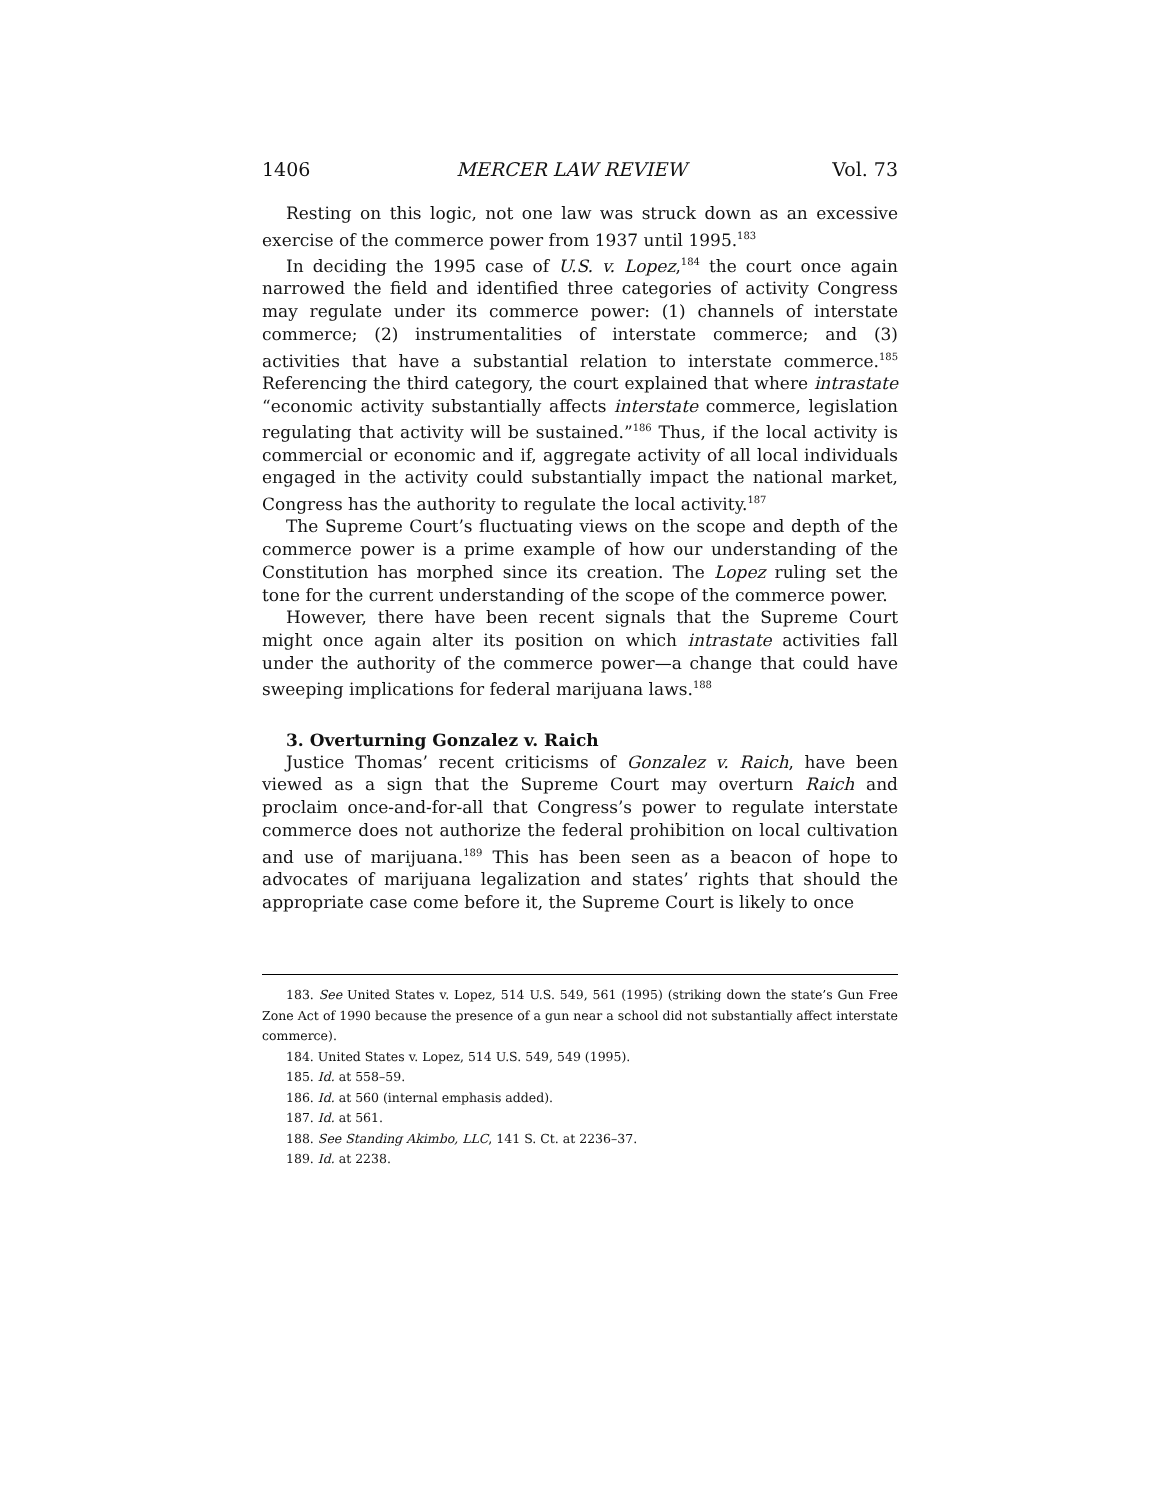1406 MERCER LAW REVIEW Vol. 73
Resting on this logic, not one law was struck down as an excessive exercise of the commerce power from 1937 until 1995.<sup>183</sup>
In deciding the 1995 case of U.S. v. Lopez,<sup>184</sup> the court once again narrowed the field and identified three categories of activity Congress may regulate under its commerce power: (1) channels of interstate commerce; (2) instrumentalities of interstate commerce; and (3) activities that have a substantial relation to interstate commerce.<sup>185</sup> Referencing the third category, the court explained that where intrastate “economic activity substantially affects interstate commerce, legislation regulating that activity will be sustained.”<sup>186</sup> Thus, if the local activity is commercial or economic and if, aggregate activity of all local individuals engaged in the activity could substantially impact the national market, Congress has the authority to regulate the local activity.<sup>187</sup>
The Supreme Court’s fluctuating views on the scope and depth of the commerce power is a prime example of how our understanding of the Constitution has morphed since its creation. The Lopez ruling set the tone for the current understanding of the scope of the commerce power.
However, there have been recent signals that the Supreme Court might once again alter its position on which intrastate activities fall under the authority of the commerce power—a change that could have sweeping implications for federal marijuana laws.<sup>188</sup>
3. Overturning Gonzalez v. Raich
Justice Thomas’ recent criticisms of Gonzalez v. Raich, have been viewed as a sign that the Supreme Court may overturn Raich and proclaim once-and-for-all that Congress’s power to regulate interstate commerce does not authorize the federal prohibition on local cultivation and use of marijuana.<sup>189</sup> This has been seen as a beacon of hope to advocates of marijuana legalization and states’ rights that should the appropriate case come before it, the Supreme Court is likely to once
183. See United States v. Lopez, 514 U.S. 549, 561 (1995) (striking down the state’s Gun Free Zone Act of 1990 because the presence of a gun near a school did not substantially affect interstate commerce).
184. United States v. Lopez, 514 U.S. 549, 549 (1995).
185. Id. at 558–59.
186. Id. at 560 (internal emphasis added).
187. Id. at 561.
188. See Standing Akimbo, LLC, 141 S. Ct. at 2236–37.
189. Id. at 2238.